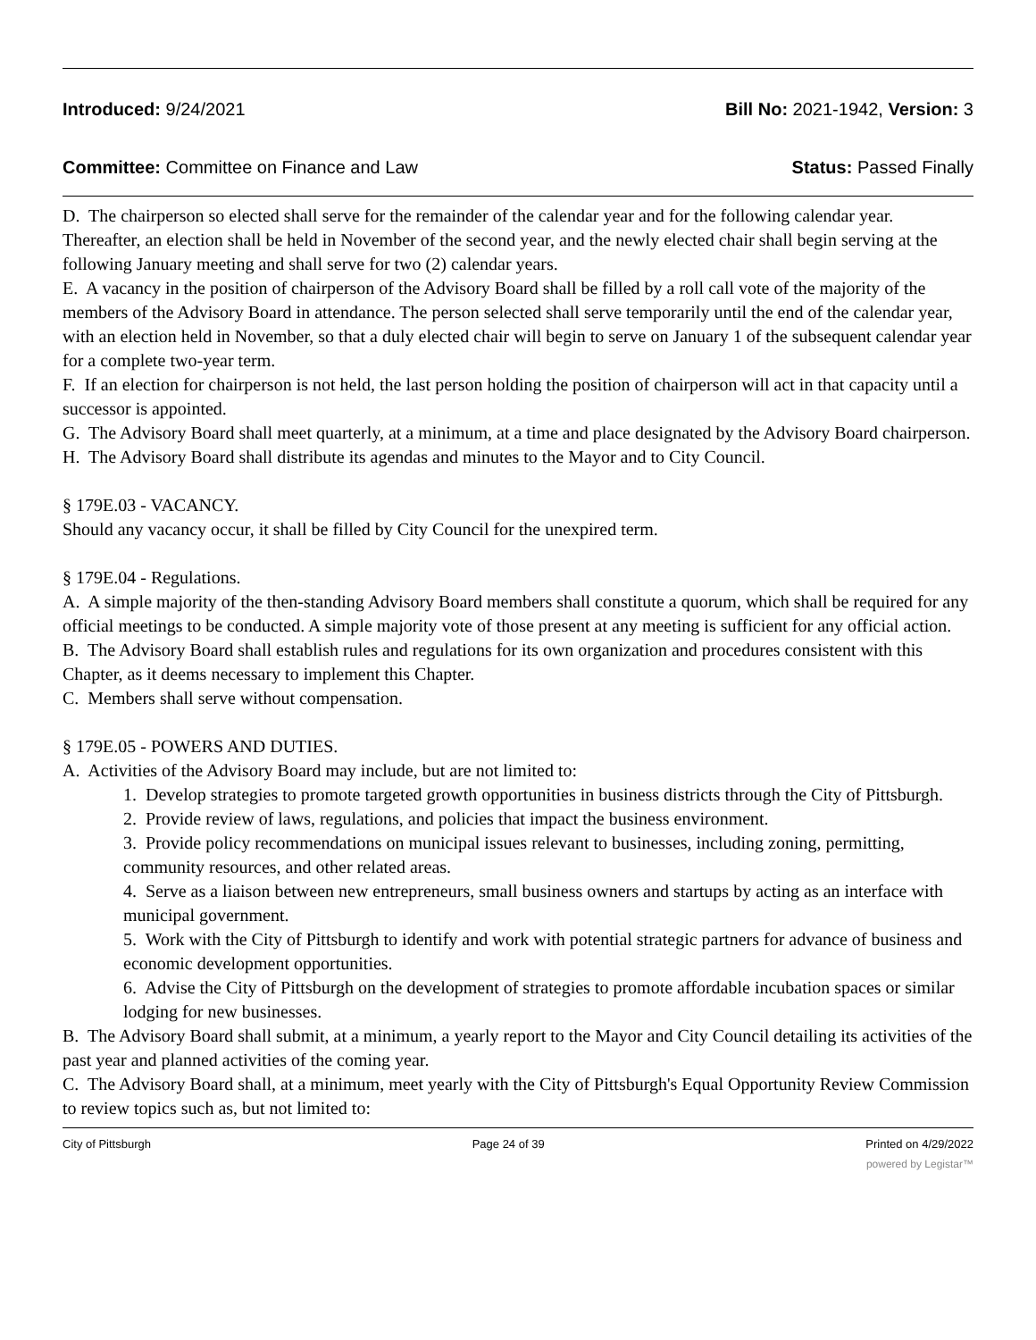Introduced: 9/24/2021 Bill No: 2021-1942, Version: 3
Committee: Committee on Finance and Law Status: Passed Finally
D. The chairperson so elected shall serve for the remainder of the calendar year and for the following calendar year. Thereafter, an election shall be held in November of the second year, and the newly elected chair shall begin serving at the following January meeting and shall serve for two (2) calendar years.
E. A vacancy in the position of chairperson of the Advisory Board shall be filled by a roll call vote of the majority of the members of the Advisory Board in attendance. The person selected shall serve temporarily until the end of the calendar year, with an election held in November, so that a duly elected chair will begin to serve on January 1 of the subsequent calendar year for a complete two-year term.
F. If an election for chairperson is not held, the last person holding the position of chairperson will act in that capacity until a successor is appointed.
G. The Advisory Board shall meet quarterly, at a minimum, at a time and place designated by the Advisory Board chairperson.
H. The Advisory Board shall distribute its agendas and minutes to the Mayor and to City Council.
§ 179E.03 - VACANCY.
Should any vacancy occur, it shall be filled by City Council for the unexpired term.
§ 179E.04 - Regulations.
A. A simple majority of the then-standing Advisory Board members shall constitute a quorum, which shall be required for any official meetings to be conducted. A simple majority vote of those present at any meeting is sufficient for any official action.
B. The Advisory Board shall establish rules and regulations for its own organization and procedures consistent with this Chapter, as it deems necessary to implement this Chapter.
C. Members shall serve without compensation.
§ 179E.05 - POWERS AND DUTIES.
A. Activities of the Advisory Board may include, but are not limited to:
1. Develop strategies to promote targeted growth opportunities in business districts through the City of Pittsburgh.
2. Provide review of laws, regulations, and policies that impact the business environment.
3. Provide policy recommendations on municipal issues relevant to businesses, including zoning, permitting, community resources, and other related areas.
4. Serve as a liaison between new entrepreneurs, small business owners and startups by acting as an interface with municipal government.
5. Work with the City of Pittsburgh to identify and work with potential strategic partners for advance of business and economic development opportunities.
6. Advise the City of Pittsburgh on the development of strategies to promote affordable incubation spaces or similar lodging for new businesses.
B. The Advisory Board shall submit, at a minimum, a yearly report to the Mayor and City Council detailing its activities of the past year and planned activities of the coming year.
C. The Advisory Board shall, at a minimum, meet yearly with the City of Pittsburgh's Equal Opportunity Review Commission to review topics such as, but not limited to:
City of Pittsburgh Page 24 of 39 Printed on 4/29/2022
powered by Legistar™